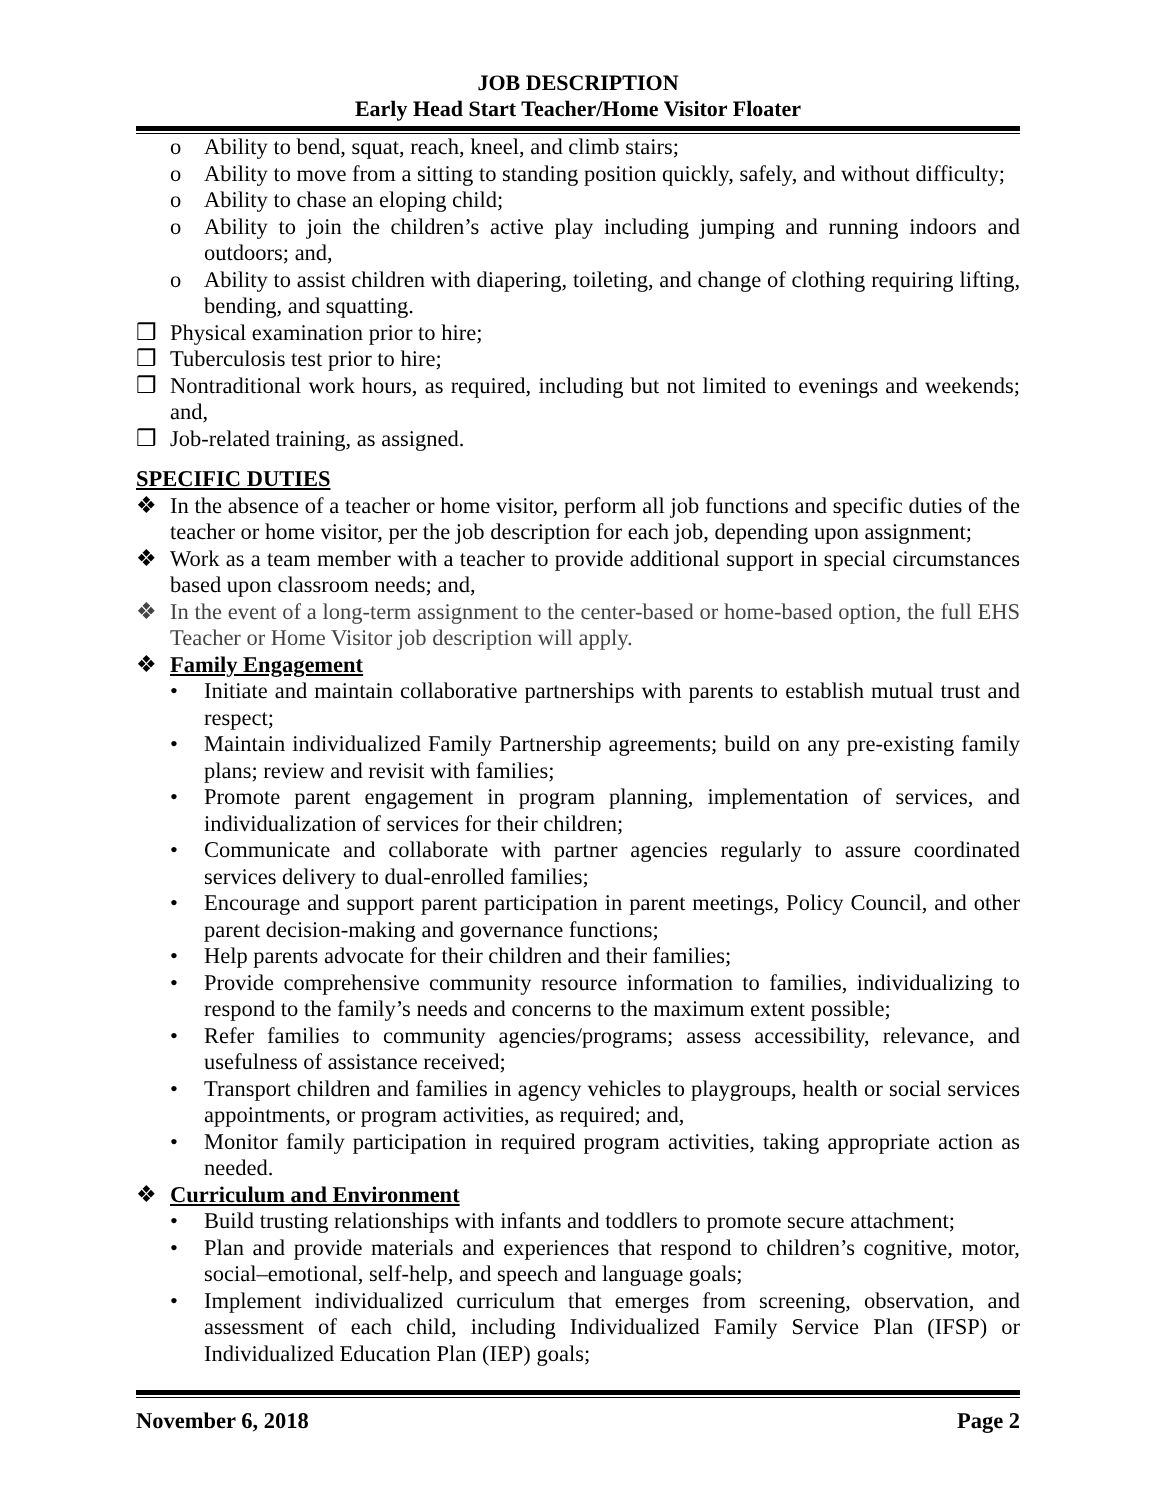JOB DESCRIPTION
Early Head Start Teacher/Home Visitor Floater
o Ability to bend, squat, reach, kneel, and climb stairs;
o Ability to move from a sitting to standing position quickly, safely, and without difficulty;
o Ability to chase an eloping child;
o Ability to join the children’s active play including jumping and running indoors and outdoors; and,
o Ability to assist children with diapering, toileting, and change of clothing requiring lifting, bending, and squatting.
❒ Physical examination prior to hire;
❒ Tuberculosis test prior to hire;
❒ Nontraditional work hours, as required, including but not limited to evenings and weekends; and,
❒ Job-related training, as assigned.
SPECIFIC DUTIES
❖ In the absence of a teacher or home visitor, perform all job functions and specific duties of the teacher or home visitor, per the job description for each job, depending upon assignment;
❖ Work as a team member with a teacher to provide additional support in special circumstances based upon classroom needs; and,
❖ In the event of a long-term assignment to the center-based or home-based option, the full EHS Teacher or Home Visitor job description will apply.
❖ Family Engagement
• Initiate and maintain collaborative partnerships with parents to establish mutual trust and respect;
• Maintain individualized Family Partnership agreements; build on any pre-existing family plans; review and revisit with families;
• Promote parent engagement in program planning, implementation of services, and individualization of services for their children;
• Communicate and collaborate with partner agencies regularly to assure coordinated services delivery to dual-enrolled families;
• Encourage and support parent participation in parent meetings, Policy Council, and other parent decision-making and governance functions;
• Help parents advocate for their children and their families;
• Provide comprehensive community resource information to families, individualizing to respond to the family’s needs and concerns to the maximum extent possible;
• Refer families to community agencies/programs; assess accessibility, relevance, and usefulness of assistance received;
• Transport children and families in agency vehicles to playgroups, health or social services appointments, or program activities, as required; and,
• Monitor family participation in required program activities, taking appropriate action as needed.
❖ Curriculum and Environment
• Build trusting relationships with infants and toddlers to promote secure attachment;
• Plan and provide materials and experiences that respond to children’s cognitive, motor, social–emotional, self-help, and speech and language goals;
• Implement individualized curriculum that emerges from screening, observation, and assessment of each child, including Individualized Family Service Plan (IFSP) or Individualized Education Plan (IEP) goals;
November 6, 2018 Page 2